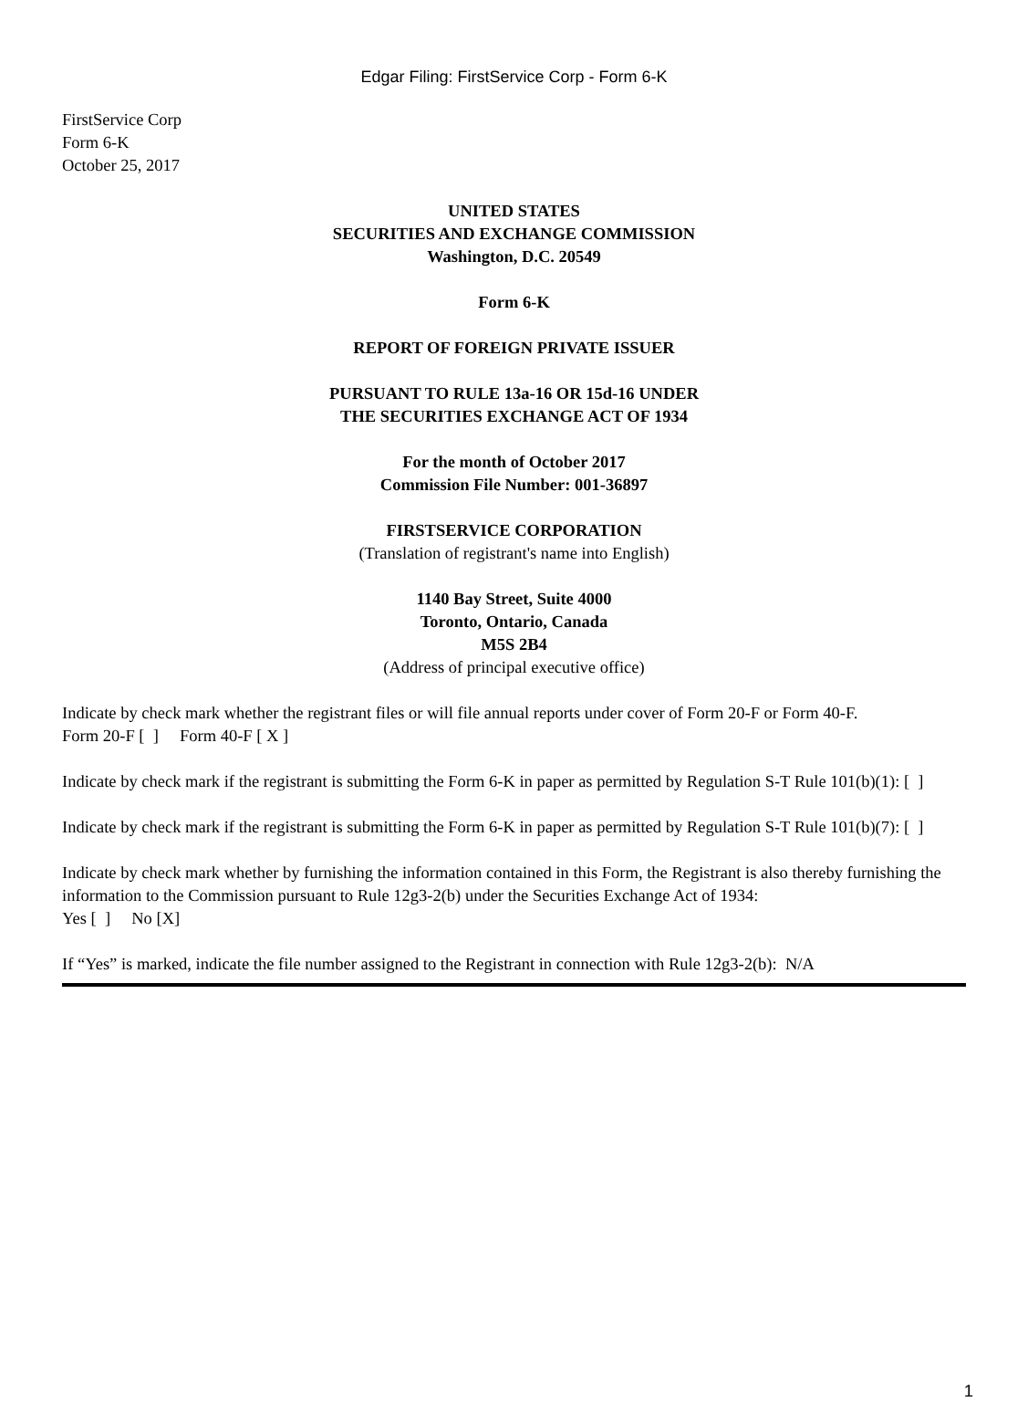Edgar Filing: FirstService Corp - Form 6-K
FirstService Corp
Form 6-K
October 25, 2017
UNITED STATES
SECURITIES AND EXCHANGE COMMISSION
Washington, D.C. 20549
Form 6-K
REPORT OF FOREIGN PRIVATE ISSUER
PURSUANT TO RULE 13a-16 OR 15d-16 UNDER
THE SECURITIES EXCHANGE ACT OF 1934
For the month of October 2017
Commission File Number: 001-36897
FIRSTSERVICE CORPORATION
(Translation of registrant's name into English)
1140 Bay Street, Suite 4000
Toronto, Ontario, Canada
M5S 2B4
(Address of principal executive office)
Indicate by check mark whether the registrant files or will file annual reports under cover of Form 20-F or Form 40-F.
Form 20-F [ ] Form 40-F [ X ]
Indicate by check mark if the registrant is submitting the Form 6-K in paper as permitted by Regulation S-T Rule 101(b)(1): [ ]
Indicate by check mark if the registrant is submitting the Form 6-K in paper as permitted by Regulation S-T Rule 101(b)(7): [ ]
Indicate by check mark whether by furnishing the information contained in this Form, the Registrant is also thereby furnishing the information to the Commission pursuant to Rule 12g3-2(b) under the Securities Exchange Act of 1934:
Yes [ ] No [X]
If “Yes” is marked, indicate the file number assigned to the Registrant in connection with Rule 12g3-2(b): N/A
1